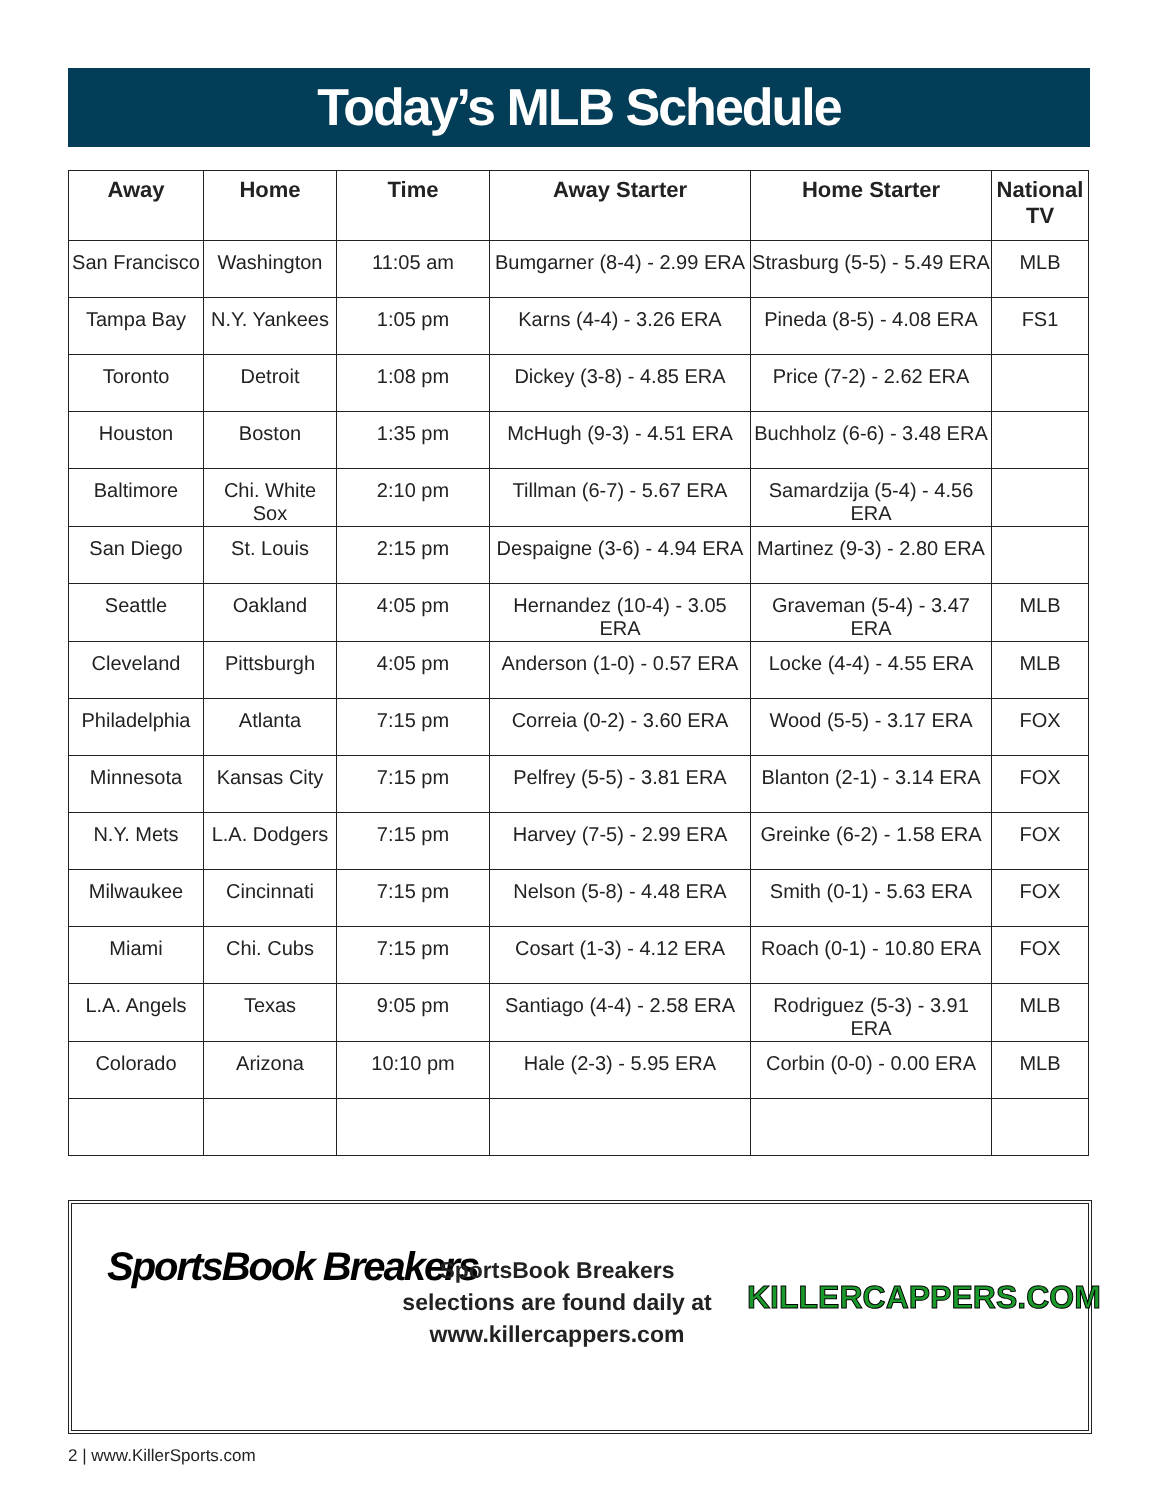Today’s MLB Schedule
| Away | Home | Time | Away Starter | Home Starter | National TV |
| --- | --- | --- | --- | --- | --- |
| San Francisco | Washington | 11:05 am | Bumgarner (8-4) - 2.99 ERA | Strasburg (5-5) - 5.49 ERA | MLB |
| Tampa Bay | N.Y. Yankees | 1:05 pm | Karns (4-4) - 3.26 ERA | Pineda (8-5) - 4.08 ERA | FS1 |
| Toronto | Detroit | 1:08 pm | Dickey (3-8) - 4.85 ERA | Price (7-2) - 2.62 ERA | |
| Houston | Boston | 1:35 pm | McHugh (9-3) - 4.51 ERA | Buchholz (6-6) - 3.48 ERA | |
| Baltimore | Chi. White Sox | 2:10 pm | Tillman (6-7) - 5.67 ERA | Samardzija (5-4) - 4.56 ERA | |
| San Diego | St. Louis | 2:15 pm | Despaigne (3-6) - 4.94 ERA | Martinez (9-3) - 2.80 ERA | |
| Seattle | Oakland | 4:05 pm | Hernandez (10-4) - 3.05 ERA | Graveman (5-4) - 3.47 ERA | MLB |
| Cleveland | Pittsburgh | 4:05 pm | Anderson (1-0) - 0.57 ERA | Locke (4-4) - 4.55 ERA | MLB |
| Philadelphia | Atlanta | 7:15 pm | Correia (0-2) - 3.60 ERA | Wood (5-5) - 3.17 ERA | FOX |
| Minnesota | Kansas City | 7:15 pm | Pelfrey (5-5) - 3.81 ERA | Blanton (2-1) - 3.14 ERA | FOX |
| N.Y. Mets | L.A. Dodgers | 7:15 pm | Harvey (7-5) - 2.99 ERA | Greinke (6-2) - 1.58 ERA | FOX |
| Milwaukee | Cincinnati | 7:15 pm | Nelson (5-8) - 4.48 ERA | Smith (0-1) - 5.63 ERA | FOX |
| Miami | Chi. Cubs | 7:15 pm | Cosart (1-3) - 4.12 ERA | Roach (0-1) - 10.80 ERA | FOX |
| L.A. Angels | Texas | 9:05 pm | Santiago (4-4) - 2.58 ERA | Rodriguez (5-3) - 3.91 ERA | MLB |
| Colorado | Arizona | 10:10 pm | Hale (2-3) - 5.95 ERA | Corbin (0-0) - 0.00 ERA | MLB |
SportsBook Breakers
SportsBook Breakers selections are found daily at www.killercappers.com
KILLERCAPPERS.COM
2 | www.KillerSports.com